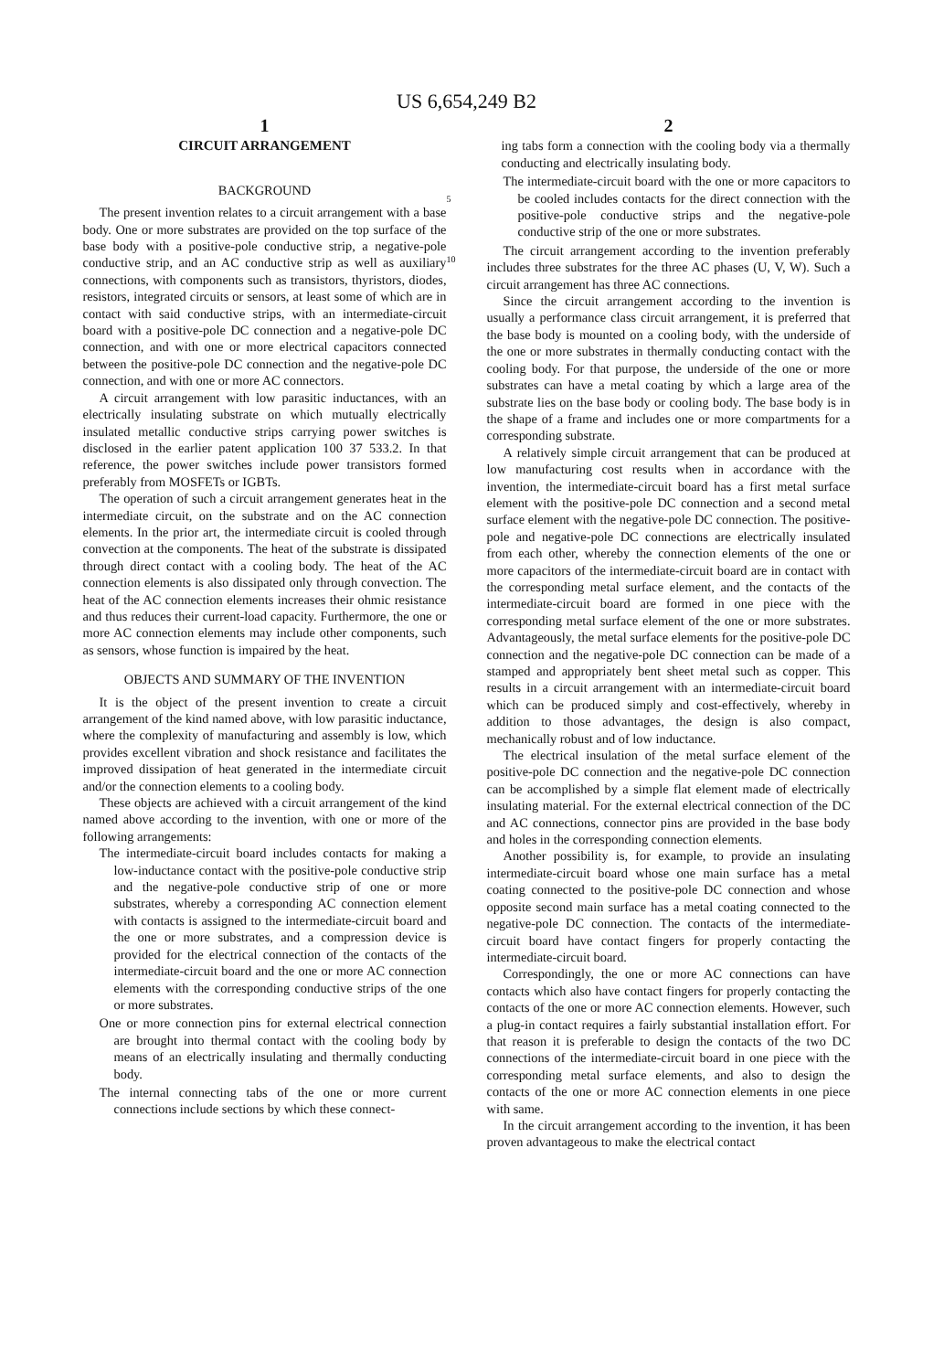US 6,654,249 B2
1
CIRCUIT ARRANGEMENT
BACKGROUND
The present invention relates to a circuit arrangement with a base body. One or more substrates are provided on the top surface of the base body with a positive-pole conductive strip, a negative-pole conductive strip, and an AC conductive strip as well as auxiliary connections, with components such as transistors, thyristors, diodes, resistors, integrated circuits or sensors, at least some of which are in contact with said conductive strips, with an intermediate-circuit board with a positive-pole DC connection and a negative-pole DC connection, and with one or more electrical capacitors connected between the positive-pole DC connection and the negative-pole DC connection, and with one or more AC connectors.
A circuit arrangement with low parasitic inductances, with an electrically insulating substrate on which mutually electrically insulated metallic conductive strips carrying power switches is disclosed in the earlier patent application 100 37 533.2. In that reference, the power switches include power transistors formed preferably from MOSFETs or IGBTs.
The operation of such a circuit arrangement generates heat in the intermediate circuit, on the substrate and on the AC connection elements. In the prior art, the intermediate circuit is cooled through convection at the components. The heat of the substrate is dissipated through direct contact with a cooling body. The heat of the AC connection elements is also dissipated only through convection. The heat of the AC connection elements increases their ohmic resistance and thus reduces their current-load capacity. Furthermore, the one or more AC connection elements may include other components, such as sensors, whose function is impaired by the heat.
OBJECTS AND SUMMARY OF THE INVENTION
It is the object of the present invention to create a circuit arrangement of the kind named above, with low parasitic inductance, where the complexity of manufacturing and assembly is low, which provides excellent vibration and shock resistance and facilitates the improved dissipation of heat generated in the intermediate circuit and/or the connection elements to a cooling body.
These objects are achieved with a circuit arrangement of the kind named above according to the invention, with one or more of the following arrangements:
The intermediate-circuit board includes contacts for making a low-inductance contact with the positive-pole conductive strip and the negative-pole conductive strip of one or more substrates, whereby a corresponding AC connection element with contacts is assigned to the intermediate-circuit board and the one or more substrates, and a compression device is provided for the electrical connection of the contacts of the intermediate-circuit board and the one or more AC connection elements with the corresponding conductive strips of the one or more substrates.
One or more connection pins for external electrical connection are brought into thermal contact with the cooling body by means of an electrically insulating and thermally conducting body.
The internal connecting tabs of the one or more current connections include sections by which these connect-
5
10
2
ing tabs form a connection with the cooling body via a thermally conducting and electrically insulating body.
The intermediate-circuit board with the one or more capacitors to be cooled includes contacts for the direct connection with the positive-pole conductive strips and the negative-pole conductive strip of the one or more substrates.
The circuit arrangement according to the invention preferably includes three substrates for the three AC phases (U, V, W). Such a circuit arrangement has three AC connections.
Since the circuit arrangement according to the invention is usually a performance class circuit arrangement, it is preferred that the base body is mounted on a cooling body, with the underside of the one or more substrates in thermally conducting contact with the cooling body. For that purpose, the underside of the one or more substrates can have a metal coating by which a large area of the substrate lies on the base body or cooling body. The base body is in the shape of a frame and includes one or more compartments for a corresponding substrate.
A relatively simple circuit arrangement that can be produced at low manufacturing cost results when in accordance with the invention, the intermediate-circuit board has a first metal surface element with the positive-pole DC connection and a second metal surface element with the negative-pole DC connection. The positive-pole and negative-pole DC connections are electrically insulated from each other, whereby the connection elements of the one or more capacitors of the intermediate-circuit board are in contact with the corresponding metal surface element, and the contacts of the intermediate-circuit board are formed in one piece with the corresponding metal surface element of the one or more substrates. Advantageously, the metal surface elements for the positive-pole DC connection and the negative-pole DC connection can be made of a stamped and appropriately bent sheet metal such as copper. This results in a circuit arrangement with an intermediate-circuit board which can be produced simply and cost-effectively, whereby in addition to those advantages, the design is also compact, mechanically robust and of low inductance.
The electrical insulation of the metal surface element of the positive-pole DC connection and the negative-pole DC connection can be accomplished by a simple flat element made of electrically insulating material. For the external electrical connection of the DC and AC connections, connector pins are provided in the base body and holes in the corresponding connection elements.
Another possibility is, for example, to provide an insulating intermediate-circuit board whose one main surface has a metal coating connected to the positive-pole DC connection and whose opposite second main surface has a metal coating connected to the negative-pole DC connection. The contacts of the intermediate-circuit board have contact fingers for properly contacting the intermediate-circuit board.
Correspondingly, the one or more AC connections can have contacts which also have contact fingers for properly contacting the contacts of the one or more AC connection elements. However, such a plug-in contact requires a fairly substantial installation effort. For that reason it is preferable to design the contacts of the two DC connections of the intermediate-circuit board in one piece with the corresponding metal surface elements, and also to design the contacts of the one or more AC connection elements in one piece with same.
In the circuit arrangement according to the invention, it has been proven advantageous to make the electrical contact